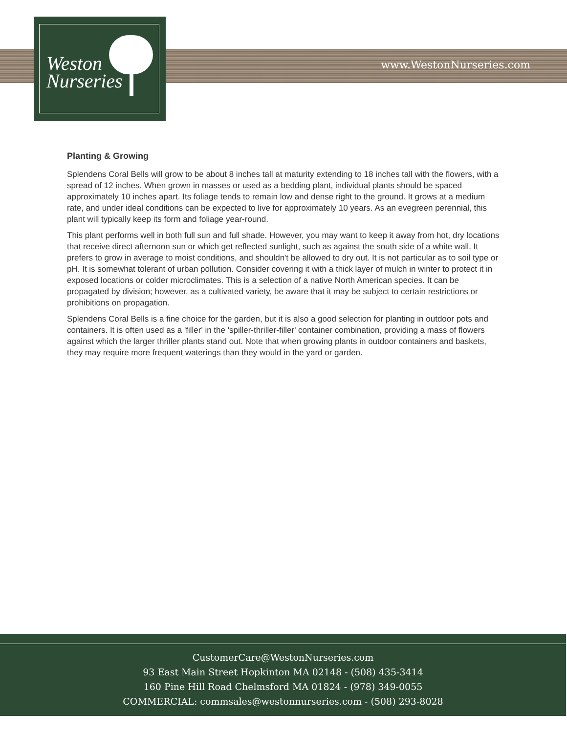www.WestonNurseries.com
Weston
Nurseries
Planting & Growing
Splendens Coral Bells will grow to be about 8 inches tall at maturity extending to 18 inches tall with the flowers, with a spread of 12 inches. When grown in masses or used as a bedding plant, individual plants should be spaced approximately 10 inches apart. Its foliage tends to remain low and dense right to the ground. It grows at a medium rate, and under ideal conditions can be expected to live for approximately 10 years. As an evegreen perennial, this plant will typically keep its form and foliage year-round.
This plant performs well in both full sun and full shade. However, you may want to keep it away from hot, dry locations that receive direct afternoon sun or which get reflected sunlight, such as against the south side of a white wall. It prefers to grow in average to moist conditions, and shouldn't be allowed to dry out. It is not particular as to soil type or pH. It is somewhat tolerant of urban pollution. Consider covering it with a thick layer of mulch in winter to protect it in exposed locations or colder microclimates. This is a selection of a native North American species. It can be propagated by division; however, as a cultivated variety, be aware that it may be subject to certain restrictions or prohibitions on propagation.
Splendens Coral Bells is a fine choice for the garden, but it is also a good selection for planting in outdoor pots and containers. It is often used as a 'filler' in the 'spiller-thriller-filler' container combination, providing a mass of flowers against which the larger thriller plants stand out. Note that when growing plants in outdoor containers and baskets, they may require more frequent waterings than they would in the yard or garden.
CustomerCare@WestonNurseries.com
93 East Main Street Hopkinton MA 02148 - (508) 435-3414
160 Pine Hill Road Chelmsford MA 01824 - (978) 349-0055
COMMERCIAL: commsales@westonnurseries.com - (508) 293-8028